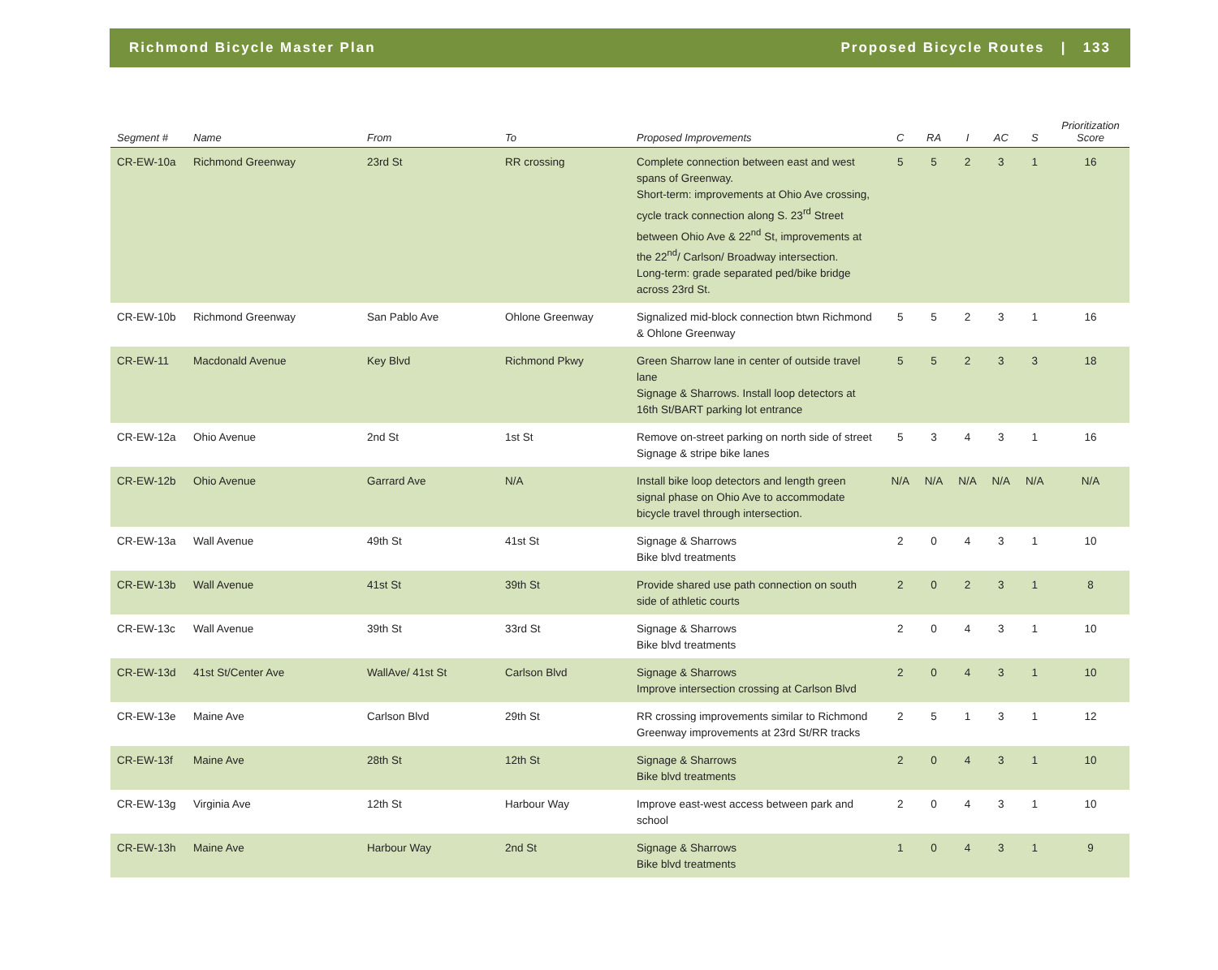Richmond Bicycle Master Plan Proposed Bicycle Routes | 133
| Segment # | Name | From | To | Proposed Improvements | C | RA | I | AC | S | Prioritization Score |
| --- | --- | --- | --- | --- | --- | --- | --- | --- | --- | --- |
| CR-EW-10a | Richmond Greenway | 23rd St | RR crossing | Complete connection between east and west spans of Greenway. Short-term: improvements at Ohio Ave crossing, cycle track connection along S. 23<sup>rd</sup> Street between Ohio Ave & 22<sup>nd</sup> St, improvements at the 22<sup>nd</sup>/ Carlson/ Broadway intersection. Long-term: grade separated ped/bike bridge across 23rd St. | 5 | 5 | 2 | 3 | 1 | 16 |
| CR-EW-10b | Richmond Greenway | San Pablo Ave | Ohlone Greenway | Signalized mid-block connection btwn Richmond & Ohlone Greenway | 5 | 5 | 2 | 3 | 1 | 16 |
| CR-EW-11 | Macdonald Avenue | Key Blvd | Richmond Pkwy | Green Sharrow lane in center of outside travel lane Signage & Sharrows. Install loop detectors at 16th St/BART parking lot entrance | 5 | 5 | 2 | 3 | 3 | 18 |
| CR-EW-12a | Ohio Avenue | 2nd St | 1st St | Remove on-street parking on north side of street Signage & stripe bike lanes | 5 | 3 | 4 | 3 | 1 | 16 |
| CR-EW-12b | Ohio Avenue | Garrard Ave | N/A | Install bike loop detectors and length green signal phase on Ohio Ave to accommodate bicycle travel through intersection. | N/A | N/A | N/A | N/A | N/A | N/A |
| CR-EW-13a | Wall Avenue | 49th St | 41st St | Signage & Sharrows Bike blvd treatments | 2 | 0 | 4 | 3 | 1 | 10 |
| CR-EW-13b | Wall Avenue | 41st St | 39th St | Provide shared use path connection on south side of athletic courts | 2 | 0 | 2 | 3 | 1 | 8 |
| CR-EW-13c | Wall Avenue | 39th St | 33rd St | Signage & Sharrows Bike blvd treatments | 2 | 0 | 4 | 3 | 1 | 10 |
| CR-EW-13d | 41st St/Center Ave | WallAve/ 41st St | Carlson Blvd | Signage & Sharrows Improve intersection crossing at Carlson Blvd | 2 | 0 | 4 | 3 | 1 | 10 |
| CR-EW-13e | Maine Ave | Carlson Blvd | 29th St | RR crossing improvements similar to Richmond Greenway improvements at 23rd St/RR tracks | 2 | 5 | 1 | 3 | 1 | 12 |
| CR-EW-13f | Maine Ave | 28th St | 12th St | Signage & Sharrows Bike blvd treatments | 2 | 0 | 4 | 3 | 1 | 10 |
| CR-EW-13g | Virginia Ave | 12th St | Harbour Way | Improve east-west access between park and school | 2 | 0 | 4 | 3 | 1 | 10 |
| CR-EW-13h | Maine Ave | Harbour Way | 2nd St | Signage & Sharrows Bike blvd treatments | 1 | 0 | 4 | 3 | 1 | 9 |